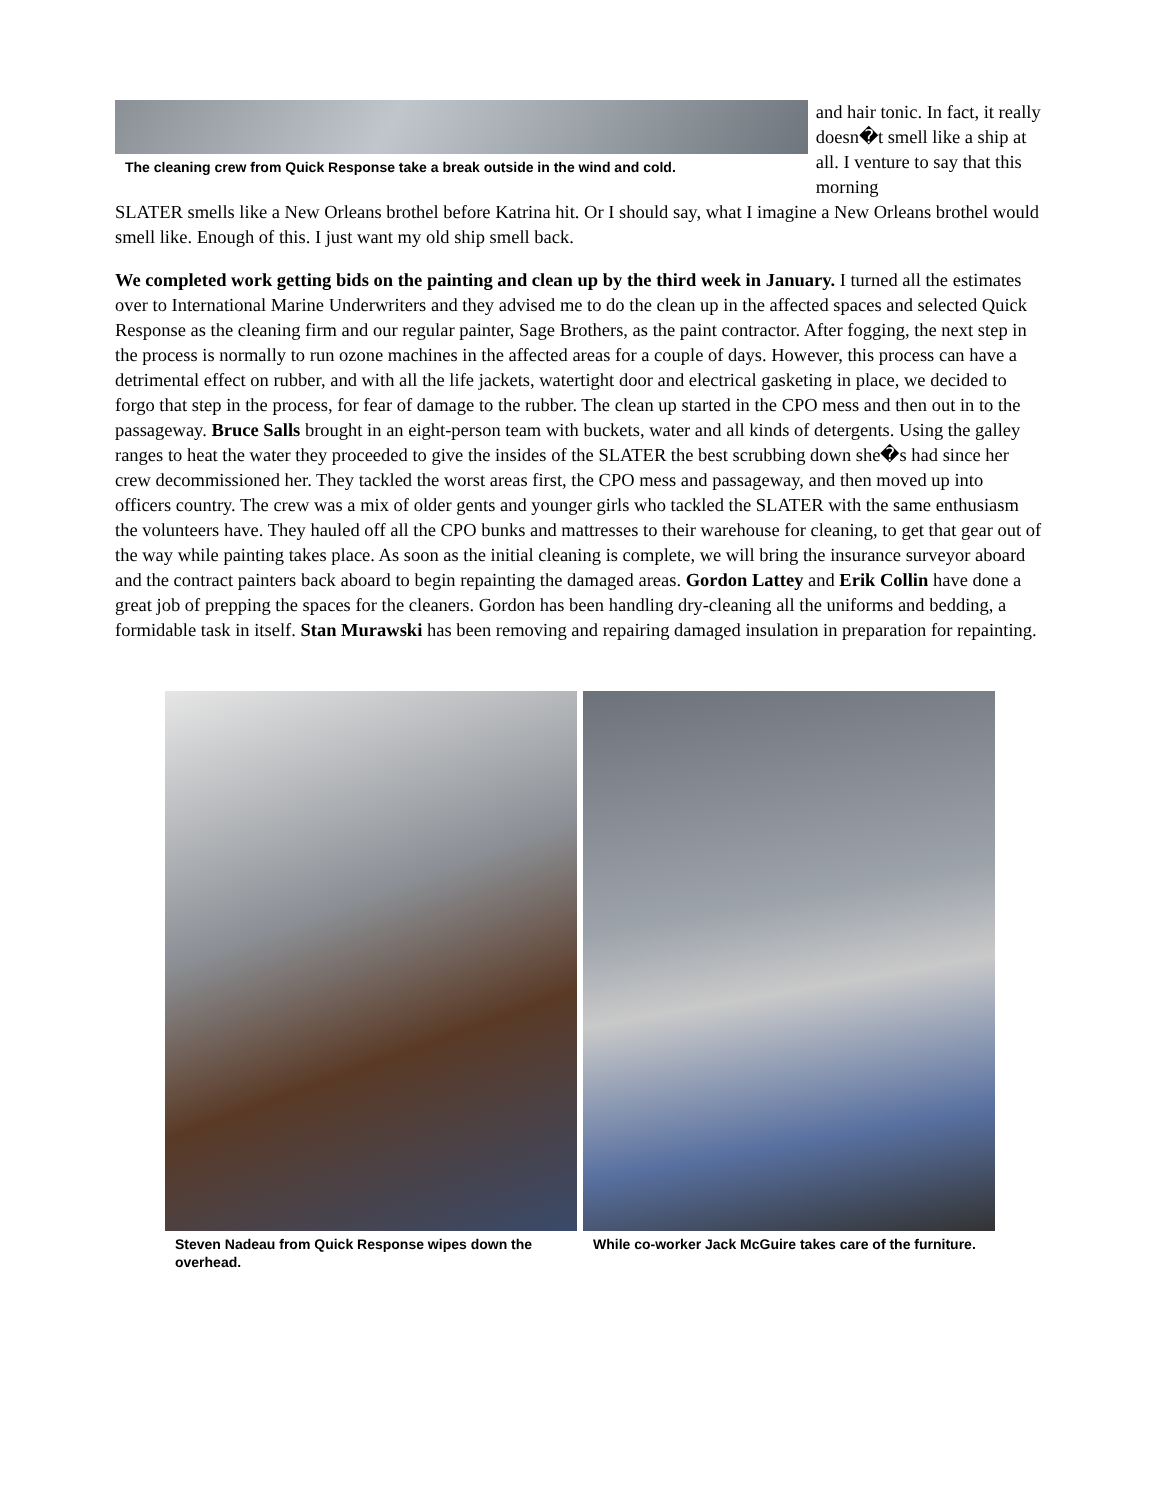The cleaning crew from Quick Response take a break outside in the wind and cold.
and hair tonic. In fact, it really doesn�t smell like a ship at all. I venture to say that this morning
SLATER smells like a New Orleans brothel before Katrina hit. Or I should say, what I imagine a New Orleans brothel would smell like. Enough of this. I just want my old ship smell back.
We completed work getting bids on the painting and clean up by the third week in January. I turned all the estimates over to International Marine Underwriters and they advised me to do the clean up in the affected spaces and selected Quick Response as the cleaning firm and our regular painter, Sage Brothers, as the paint contractor. After fogging, the next step in the process is normally to run ozone machines in the affected areas for a couple of days. However, this process can have a detrimental effect on rubber, and with all the life jackets, watertight door and electrical gasketing in place, we decided to forgo that step in the process, for fear of damage to the rubber. The clean up started in the CPO mess and then out in to the passageway. Bruce Salls brought in an eight-person team with buckets, water and all kinds of detergents. Using the galley ranges to heat the water they proceeded to give the insides of the SLATER the best scrubbing down she�s had since her crew decommissioned her. They tackled the worst areas first, the CPO mess and passageway, and then moved up into officers country. The crew was a mix of older gents and younger girls who tackled the SLATER with the same enthusiasm the volunteers have. They hauled off all the CPO bunks and mattresses to their warehouse for cleaning, to get that gear out of the way while painting takes place. As soon as the initial cleaning is complete, we will bring the insurance surveyor aboard and the contract painters back aboard to begin repainting the damaged areas. Gordon Lattey and Erik Collin have done a great job of prepping the spaces for the cleaners. Gordon has been handling dry-cleaning all the uniforms and bedding, a formidable task in itself. Stan Murawski has been removing and repairing damaged insulation in preparation for repainting.
Steven Nadeau from Quick Response wipes down the overhead.
While co-worker Jack McGuire takes care of the furniture.